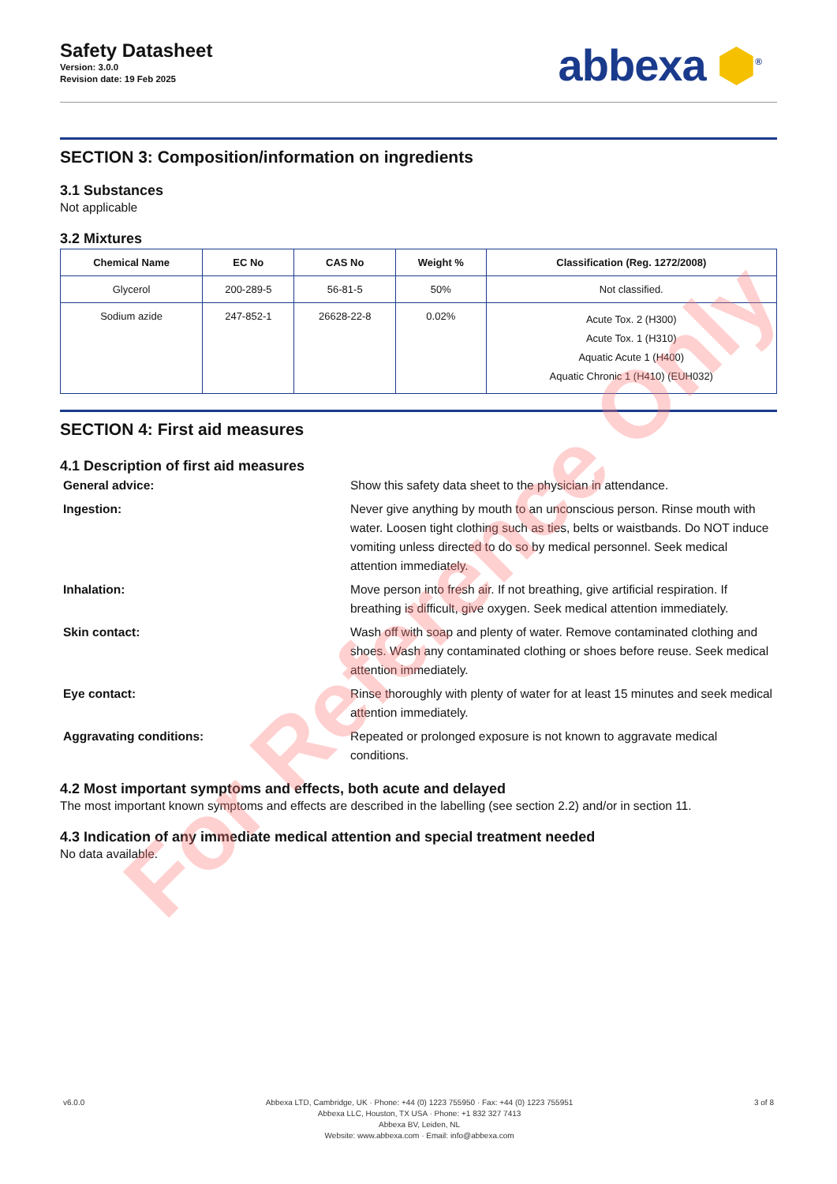Safety Datasheet
Version: 3.0.0
Revision date: 19 Feb 2025
abbexa ⬢<sup>®</sup>
SECTION 3: Composition/information on ingredients
3.1 Substances
Not applicable
3.2 Mixtures
| Chemical Name | EC No | CAS No | Weight % | Classification (Reg. 1272/2008) |
| --- | --- | --- | --- | --- |
| Glycerol | 200-289-5 | 56-81-5 | 50% | Not classified. |
| Sodium azide | 247-852-1 | 26628-22-8 | 0.02% | Acute Tox. 2 (H300) Acute Tox. 1 (H310) Aquatic Acute 1 (H400) Aquatic Chronic 1 (H410) (EUH032) |
SECTION 4: First aid measures
4.1 Description of first aid measures
General advice:
Show this safety data sheet to the physician in attendance.
Ingestion:
Never give anything by mouth to an unconscious person. Rinse mouth with water. Loosen tight clothing such as ties, belts or waistbands. Do NOT induce vomiting unless directed to do so by medical personnel. Seek medical attention immediately.
Inhalation:
Move person into fresh air. If not breathing, give artificial respiration. If breathing is difficult, give oxygen. Seek medical attention immediately.
Skin contact:
Wash off with soap and plenty of water. Remove contaminated clothing and shoes. Wash any contaminated clothing or shoes before reuse. Seek medical attention immediately.
Eye contact:
Rinse thoroughly with plenty of water for at least 15 minutes and seek medical attention immediately.
Aggravating conditions:
Repeated or prolonged exposure is not known to aggravate medical conditions.
4.2 Most important symptoms and effects, both acute and delayed
The most important known symptoms and effects are described in the labelling (see section 2.2) and/or in section 11.
4.3 Indication of any immediate medical attention and special treatment needed
No data available.
For Reference Only
v6.0.0 Abbexa LTD, Cambridge, UK · Phone: +44 (0) 1223 755950 · Fax: +44 (0) 1223 755951
Abbexa LLC, Houston, TX USA · Phone: +1 832 327 7413
Abbexa BV, Leiden, NL
Website: www.abbexa.com · Email: info@abbexa.com
3 of 8